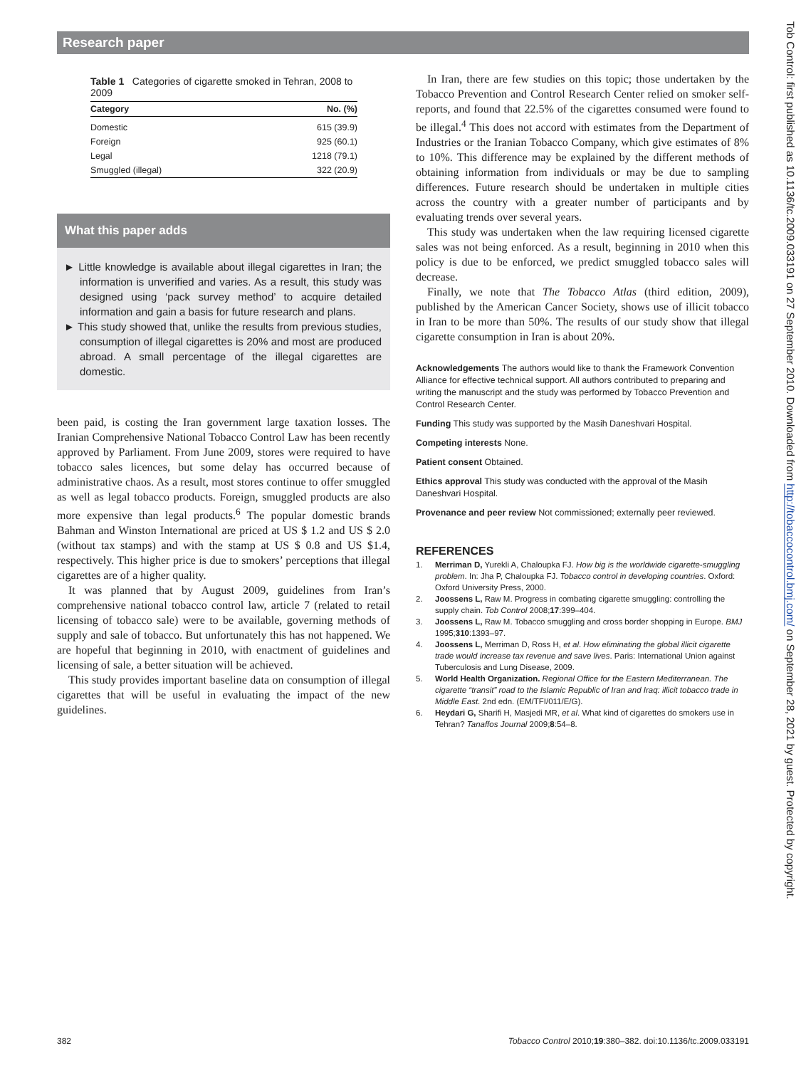Research paper
Table 1 Categories of cigarette smoked in Tehran, 2008 to 2009
| Category | No. (%) |
| --- | --- |
| Domestic | 615 (39.9) |
| Foreign | 925 (60.1) |
| Legal | 1218 (79.1) |
| Smuggled (illegal) | 322 (20.9) |
What this paper adds
► Little knowledge is available about illegal cigarettes in Iran; the information is unverified and varies. As a result, this study was designed using ‘pack survey method’ to acquire detailed information and gain a basis for future research and plans.
► This study showed that, unlike the results from previous studies, consumption of illegal cigarettes is 20% and most are produced abroad. A small percentage of the illegal cigarettes are domestic.
been paid, is costing the Iran government large taxation losses. The Iranian Comprehensive National Tobacco Control Law has been recently approved by Parliament. From June 2009, stores were required to have tobacco sales licences, but some delay has occurred because of administrative chaos. As a result, most stores continue to offer smuggled as well as legal tobacco products. Foreign, smuggled products are also more expensive than legal products.<sup>6</sup> The popular domestic brands Bahman and Winston International are priced at US $ 1.2 and US $ 2.0 (without tax stamps) and with the stamp at US $ 0.8 and US $1.4, respectively. This higher price is due to smokers’ perceptions that illegal cigarettes are of a higher quality.
It was planned that by August 2009, guidelines from Iran’s comprehensive national tobacco control law, article 7 (related to retail licensing of tobacco sale) were to be available, governing methods of supply and sale of tobacco. But unfortunately this has not happened. We are hopeful that beginning in 2010, with enactment of guidelines and licensing of sale, a better situation will be achieved.
This study provides important baseline data on consumption of illegal cigarettes that will be useful in evaluating the impact of the new guidelines.
In Iran, there are few studies on this topic; those undertaken by the Tobacco Prevention and Control Research Center relied on smoker self-reports, and found that 22.5% of the cigarettes consumed were found to be illegal.<sup>4</sup> This does not accord with estimates from the Department of Industries or the Iranian Tobacco Company, which give estimates of 8% to 10%. This difference may be explained by the different methods of obtaining information from individuals or may be due to sampling differences. Future research should be undertaken in multiple cities across the country with a greater number of participants and by evaluating trends over several years.
This study was undertaken when the law requiring licensed cigarette sales was not being enforced. As a result, beginning in 2010 when this policy is due to be enforced, we predict smuggled tobacco sales will decrease.
Finally, we note that The Tobacco Atlas (third edition, 2009), published by the American Cancer Society, shows use of illicit tobacco in Iran to be more than 50%. The results of our study show that illegal cigarette consumption in Iran is about 20%.
Acknowledgements The authors would like to thank the Framework Convention Alliance for effective technical support. All authors contributed to preparing and writing the manuscript and the study was performed by Tobacco Prevention and Control Research Center.
Funding This study was supported by the Masih Daneshvari Hospital.
Competing interests None.
Patient consent Obtained.
Ethics approval This study was conducted with the approval of the Masih Daneshvari Hospital.
Provenance and peer review Not commissioned; externally peer reviewed.
REFERENCES
1. Merriman D, Yurekli A, Chaloupka FJ. How big is the worldwide cigarette-smuggling problem. In: Jha P, Chaloupka FJ. Tobacco control in developing countries. Oxford: Oxford University Press, 2000.
2. Joossens L, Raw M. Progress in combating cigarette smuggling: controlling the supply chain. Tob Control 2008;17:399–404.
3. Joossens L, Raw M. Tobacco smuggling and cross border shopping in Europe. BMJ 1995;310:1393–97.
4. Joossens L, Merriman D, Ross H, et al. How eliminating the global illicit cigarette trade would increase tax revenue and save lives. Paris: International Union against Tuberculosis and Lung Disease, 2009.
5. World Health Organization. Regional Office for the Eastern Mediterranean. The cigarette “transit” road to the Islamic Republic of Iran and Iraq: illicit tobacco trade in Middle East. 2nd edn. (EM/TFI/011/E/G).
6. Heydari G, Sharifi H, Masjedi MR, et al. What kind of cigarettes do smokers use in Tehran? Tanaffos Journal 2009;8:54–8.
Tob Control: first published as 10.1136/tc.2009.033191 on 27 September 2010. Downloaded from http://tobaccocontrol.bmj.com/ on September 28, 2021 by guest. Protected by copyright.
382 Tobacco Control 2010;19:380–382. doi:10.1136/tc.2009.033191